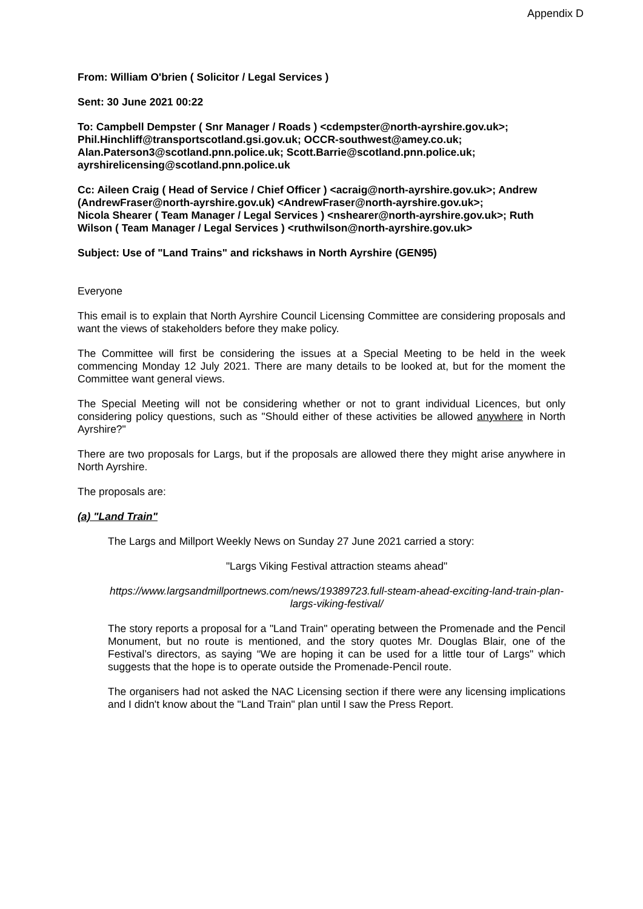Appendix D
From: William O'brien ( Solicitor / Legal Services )
Sent: 30 June 2021 00:22
To: Campbell Dempster ( Snr Manager / Roads ) <cdempster@north-ayrshire.gov.uk>; Phil.Hinchliff@transportscotland.gsi.gov.uk; OCCR-southwest@amey.co.uk; Alan.Paterson3@scotland.pnn.police.uk; Scott.Barrie@scotland.pnn.police.uk; ayrshirelicensing@scotland.pnn.police.uk
Cc: Aileen Craig ( Head of Service / Chief Officer ) <acraig@north-ayrshire.gov.uk>; Andrew (AndrewFraser@north-ayrshire.gov.uk) <AndrewFraser@north-ayrshire.gov.uk>;
Nicola Shearer ( Team Manager / Legal Services ) <nshearer@north-ayrshire.gov.uk>; Ruth Wilson ( Team Manager / Legal Services ) <ruthwilson@north-ayrshire.gov.uk>
Subject: Use of "Land Trains" and rickshaws in North Ayrshire (GEN95)
Everyone
This email is to explain that North Ayrshire Council Licensing Committee are considering proposals and want the views of stakeholders before they make policy.
The Committee will first be considering the issues at a Special Meeting to be held in the week commencing Monday 12 July 2021. There are many details to be looked at, but for the moment the Committee want general views.
The Special Meeting will not be considering whether or not to grant individual Licences, but only considering policy questions, such as "Should either of these activities be allowed anywhere in North Ayrshire?"
There are two proposals for Largs, but if the proposals are allowed there they might arise anywhere in North Ayrshire.
The proposals are:
(a) "Land Train"
The Largs and Millport Weekly News on Sunday 27 June 2021 carried a story:
"Largs Viking Festival attraction steams ahead"
https://www.largsandmillportnews.com/news/19389723.full-steam-ahead-exciting-land-train-plan-largs-viking-festival/
The story reports a proposal for a "Land Train" operating between the Promenade and the Pencil Monument, but no route is mentioned, and the story quotes Mr. Douglas Blair, one of the Festival’s directors, as saying “We are hoping it can be used for a little tour of Largs" which suggests that the hope is to operate outside the Promenade-Pencil route.
The organisers had not asked the NAC Licensing section if there were any licensing implications and I didn't know about the "Land Train" plan until I saw the Press Report.